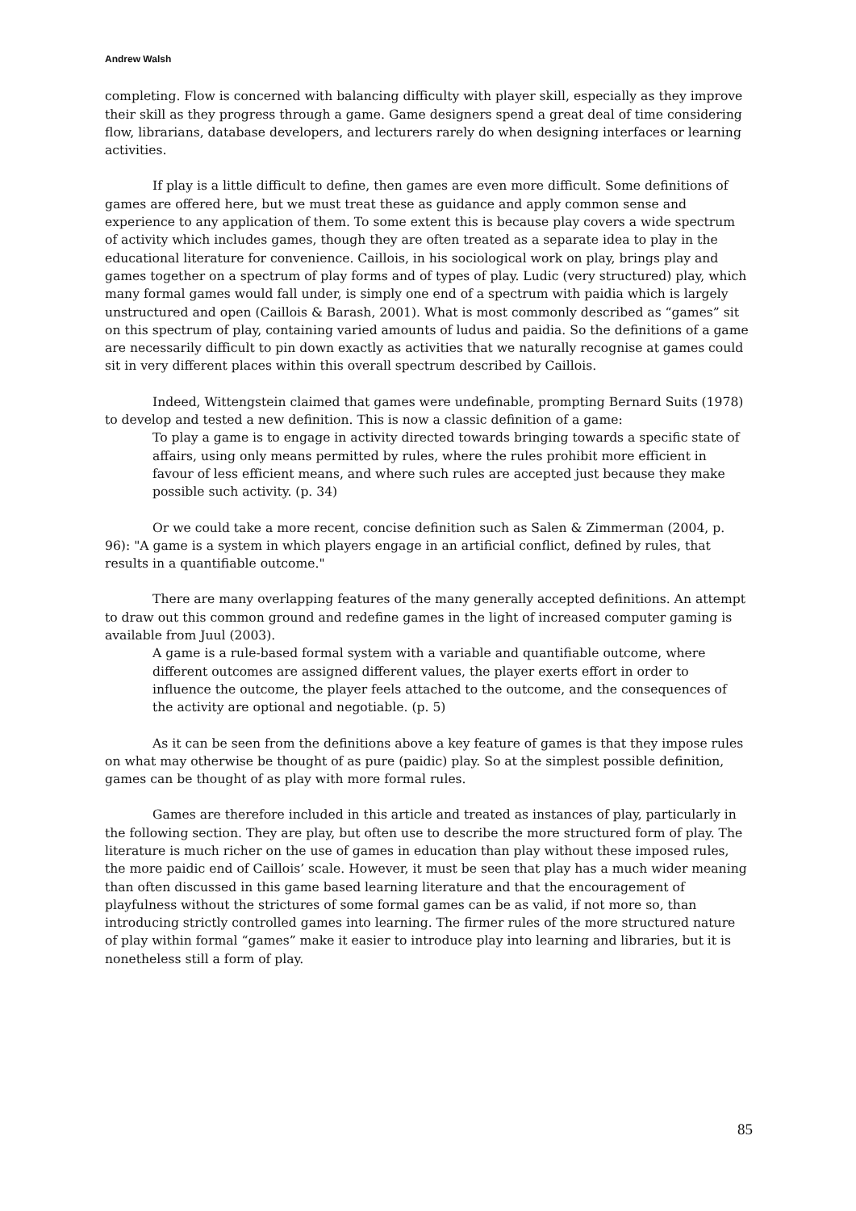Andrew Walsh
completing. Flow is concerned with balancing difficulty with player skill, especially as they improve their skill as they progress through a game. Game designers spend a great deal of time considering flow, librarians, database developers, and lecturers rarely do when designing interfaces or learning activities.
If play is a little difficult to define, then games are even more difficult. Some definitions of games are offered here, but we must treat these as guidance and apply common sense and experience to any application of them. To some extent this is because play covers a wide spectrum of activity which includes games, though they are often treated as a separate idea to play in the educational literature for convenience. Caillois, in his sociological work on play, brings play and games together on a spectrum of play forms and of types of play. Ludic (very structured) play, which many formal games would fall under, is simply one end of a spectrum with paidia which is largely unstructured and open (Caillois & Barash, 2001). What is most commonly described as “games” sit on this spectrum of play, containing varied amounts of ludus and paidia. So the definitions of a game are necessarily difficult to pin down exactly as activities that we naturally recognise at games could sit in very different places within this overall spectrum described by Caillois.
Indeed, Wittengstein claimed that games were undefinable, prompting Bernard Suits (1978) to develop and tested a new definition. This is now a classic definition of a game:
To play a game is to engage in activity directed towards bringing towards a specific state of affairs, using only means permitted by rules, where the rules prohibit more efficient in favour of less efficient means, and where such rules are accepted just because they make possible such activity. (p. 34)
Or we could take a more recent, concise definition such as Salen & Zimmerman (2004, p. 96): "A game is a system in which players engage in an artificial conflict, defined by rules, that results in a quantifiable outcome."
There are many overlapping features of the many generally accepted definitions. An attempt to draw out this common ground and redefine games in the light of increased computer gaming is available from Juul (2003).
A game is a rule-based formal system with a variable and quantifiable outcome, where different outcomes are assigned different values, the player exerts effort in order to influence the outcome, the player feels attached to the outcome, and the consequences of the activity are optional and negotiable. (p. 5)
As it can be seen from the definitions above a key feature of games is that they impose rules on what may otherwise be thought of as pure (paidic) play. So at the simplest possible definition, games can be thought of as play with more formal rules.
Games are therefore included in this article and treated as instances of play, particularly in the following section. They are play, but often use to describe the more structured form of play. The literature is much richer on the use of games in education than play without these imposed rules, the more paidic end of Caillois’ scale. However, it must be seen that play has a much wider meaning than often discussed in this game based learning literature and that the encouragement of playfulness without the strictures of some formal games can be as valid, if not more so, than introducing strictly controlled games into learning. The firmer rules of the more structured nature of play within formal “games” make it easier to introduce play into learning and libraries, but it is nonetheless still a form of play.
85